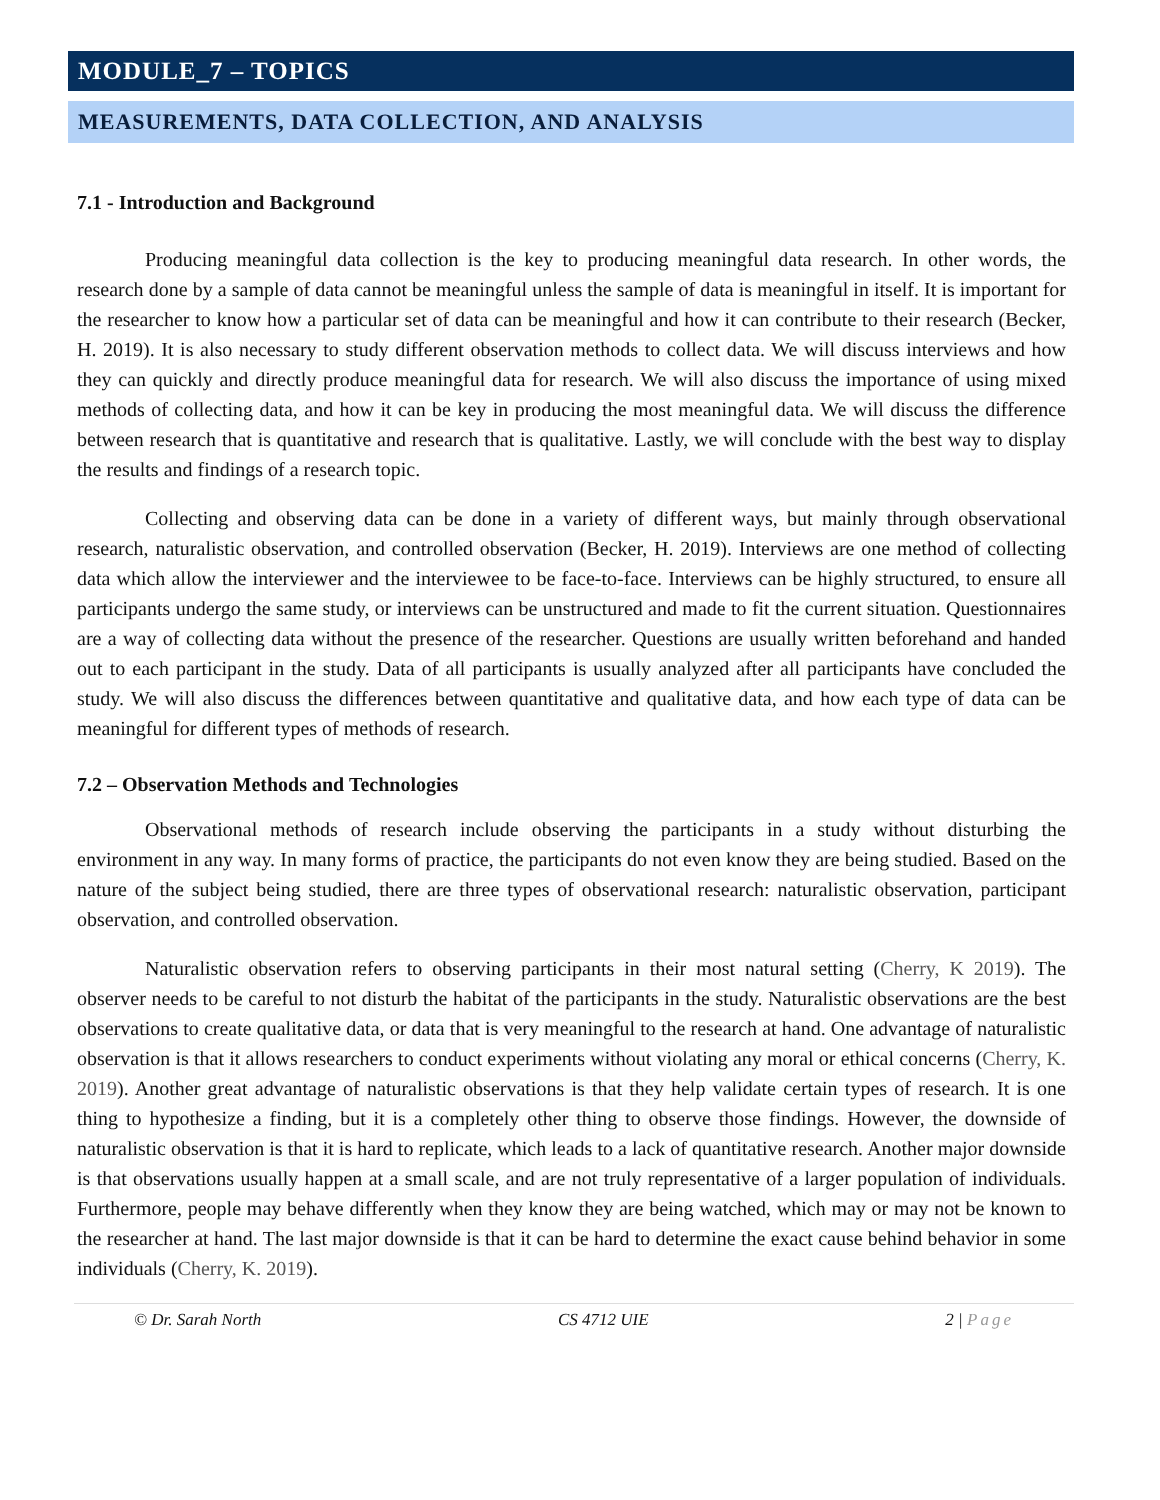MODULE_7 – TOPICS
MEASUREMENTS, DATA COLLECTION, AND ANALYSIS
7.1 - Introduction and Background
Producing meaningful data collection is the key to producing meaningful data research. In other words, the research done by a sample of data cannot be meaningful unless the sample of data is meaningful in itself. It is important for the researcher to know how a particular set of data can be meaningful and how it can contribute to their research (Becker, H. 2019). It is also necessary to study different observation methods to collect data. We will discuss interviews and how they can quickly and directly produce meaningful data for research. We will also discuss the importance of using mixed methods of collecting data, and how it can be key in producing the most meaningful data. We will discuss the difference between research that is quantitative and research that is qualitative. Lastly, we will conclude with the best way to display the results and findings of a research topic.
Collecting and observing data can be done in a variety of different ways, but mainly through observational research, naturalistic observation, and controlled observation (Becker, H. 2019). Interviews are one method of collecting data which allow the interviewer and the interviewee to be face-to-face. Interviews can be highly structured, to ensure all participants undergo the same study, or interviews can be unstructured and made to fit the current situation. Questionnaires are a way of collecting data without the presence of the researcher. Questions are usually written beforehand and handed out to each participant in the study. Data of all participants is usually analyzed after all participants have concluded the study. We will also discuss the differences between quantitative and qualitative data, and how each type of data can be meaningful for different types of methods of research.
7.2 – Observation Methods and Technologies
Observational methods of research include observing the participants in a study without disturbing the environment in any way. In many forms of practice, the participants do not even know they are being studied. Based on the nature of the subject being studied, there are three types of observational research: naturalistic observation, participant observation, and controlled observation.
Naturalistic observation refers to observing participants in their most natural setting (Cherry, K 2019). The observer needs to be careful to not disturb the habitat of the participants in the study. Naturalistic observations are the best observations to create qualitative data, or data that is very meaningful to the research at hand. One advantage of naturalistic observation is that it allows researchers to conduct experiments without violating any moral or ethical concerns (Cherry, K. 2019). Another great advantage of naturalistic observations is that they help validate certain types of research. It is one thing to hypothesize a finding, but it is a completely other thing to observe those findings. However, the downside of naturalistic observation is that it is hard to replicate, which leads to a lack of quantitative research. Another major downside is that observations usually happen at a small scale, and are not truly representative of a larger population of individuals. Furthermore, people may behave differently when they know they are being watched, which may or may not be known to the researcher at hand. The last major downside is that it can be hard to determine the exact cause behind behavior in some individuals (Cherry, K. 2019).
© Dr. Sarah North CS 4712 UIE 2 | Page